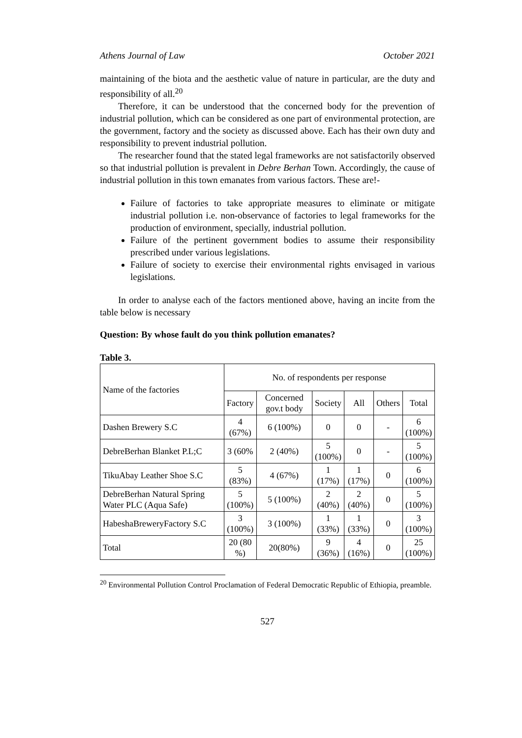Athens Journal of Law October 2021
maintaining of the biota and the aesthetic value of nature in particular, are the duty and responsibility of all.<sup>20</sup>
Therefore, it can be understood that the concerned body for the prevention of industrial pollution, which can be considered as one part of environmental protection, are the government, factory and the society as discussed above. Each has their own duty and responsibility to prevent industrial pollution.
The researcher found that the stated legal frameworks are not satisfactorily observed so that industrial pollution is prevalent in Debre Berhan Town. Accordingly, the cause of industrial pollution in this town emanates from various factors. These are!-
Failure of factories to take appropriate measures to eliminate or mitigate industrial pollution i.e. non-observance of factories to legal frameworks for the production of environment, specially, industrial pollution.
Failure of the pertinent government bodies to assume their responsibility prescribed under various legislations.
Failure of society to exercise their environmental rights envisaged in various legislations.
In order to analyse each of the factors mentioned above, having an incite from the table below is necessary
Question: By whose fault do you think pollution emanates?
Table 3.
| Name of the factories | No. of respondents per response | | | | | |
| --- | --- | --- | --- | --- | --- | --- |
| | Factory | Concerned gov.t body | Society | All | Others | Total |
| Dashen Brewery S.C | 4 (67%) | 6 (100%) | 0 | 0 | - | 6 (100%) |
| DebreBerhan Blanket P.L;C | 3 (60% | 2 (40%) | 5 (100%) | 0 | - | 5 (100%) |
| TikuAbay Leather Shoe S.C | 5 (83%) | 4 (67%) | 1 (17%) | 1 (17%) | 0 | 6 (100%) |
| DebreBerhan Natural Spring Water PLC (Aqua Safe) | 5 (100%) | 5 (100%) | 2 (40%) | 2 (40%) | 0 | 5 (100%) |
| HabeshaBreweryFactory S.C | 3 (100%) | 3 (100%) | 1 (33%) | 1 (33%) | 0 | 3 (100%) |
| Total | 20 (80 %) | 20(80%) | 9 (36%) | 4 (16%) | 0 | 25 (100%) |
<sup>20</sup> Environmental Pollution Control Proclamation of Federal Democratic Republic of Ethiopia, preamble.
527